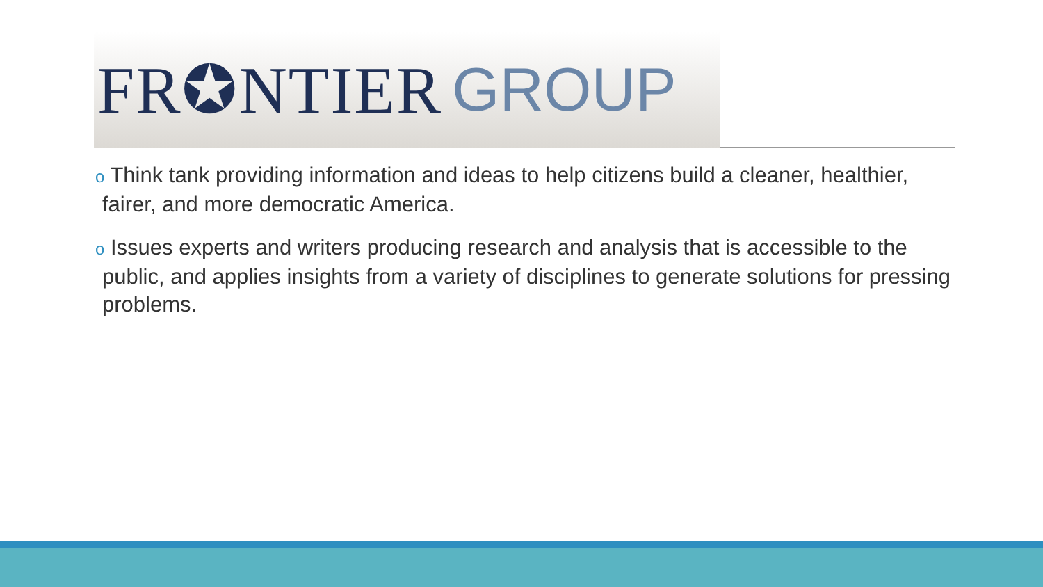FR✪NTIER GROUP
o Think tank providing information and ideas to help citizens build a cleaner, healthier, fairer, and more democratic America.
o Issues experts and writers producing research and analysis that is accessible to the public, and applies insights from a variety of disciplines to generate solutions for pressing problems.